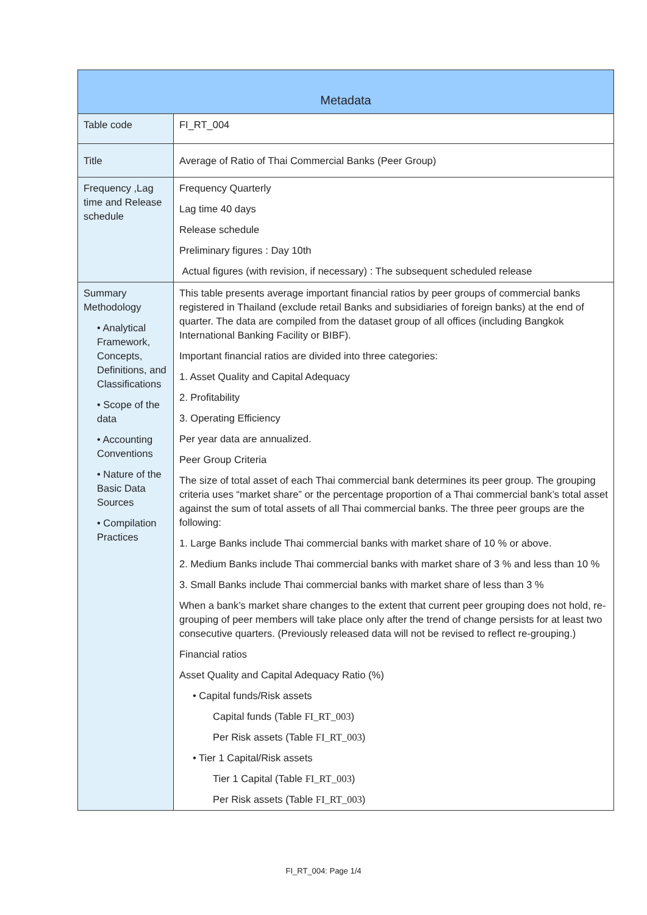| Metadata | |
| --- | --- |
| Table code | FI_RT_004 |
| Title | Average of Ratio of Thai Commercial Banks (Peer Group) |
| Frequency ,Lag time and Release schedule | Frequency Quarterly Lag time 40 days Release schedule Preliminary figures : Day 10th Actual figures (with revision, if necessary) : The subsequent scheduled release |
| Summary Methodology • Analytical Framework, Concepts, Definitions, and Classifications • Scope of the data • Accounting Conventions • Nature of the Basic Data Sources • Compilation Practices | This table presents average important financial ratios by peer groups of commercial banks registered in Thailand (exclude retail Banks and subsidiaries of foreign banks) at the end of quarter. The data are compiled from the dataset group of all offices (including Bangkok International Banking Facility or BIBF). Important financial ratios are divided into three categories: 1. Asset Quality and Capital Adequacy 2. Profitability 3. Operating Efficiency Per year data are annualized. Peer Group Criteria The size of total asset of each Thai commercial bank determines its peer group. The grouping criteria uses “market share” or the percentage proportion of a Thai commercial bank’s total asset against the sum of total assets of all Thai commercial banks. The three peer groups are the following: 1. Large Banks include Thai commercial banks with market share of 10 % or above. 2. Medium Banks include Thai commercial banks with market share of 3 % and less than 10 % 3. Small Banks include Thai commercial banks with market share of less than 3 % When a bank’s market share changes to the extent that current peer grouping does not hold, re-grouping of peer members will take place only after the trend of change persists for at least two consecutive quarters. (Previously released data will not be revised to reflect re-grouping.) Financial ratios Asset Quality and Capital Adequacy Ratio (%) • Capital funds/Risk assets Capital funds (Table FI_RT_003 ) Per Risk assets (Table FI_RT_003 ) • Tier 1 Capital/Risk assets Tier 1 Capital (Table FI_RT_003 ) Per Risk assets (Table FI_RT_003 ) |
FI_RT_004: Page 1/4